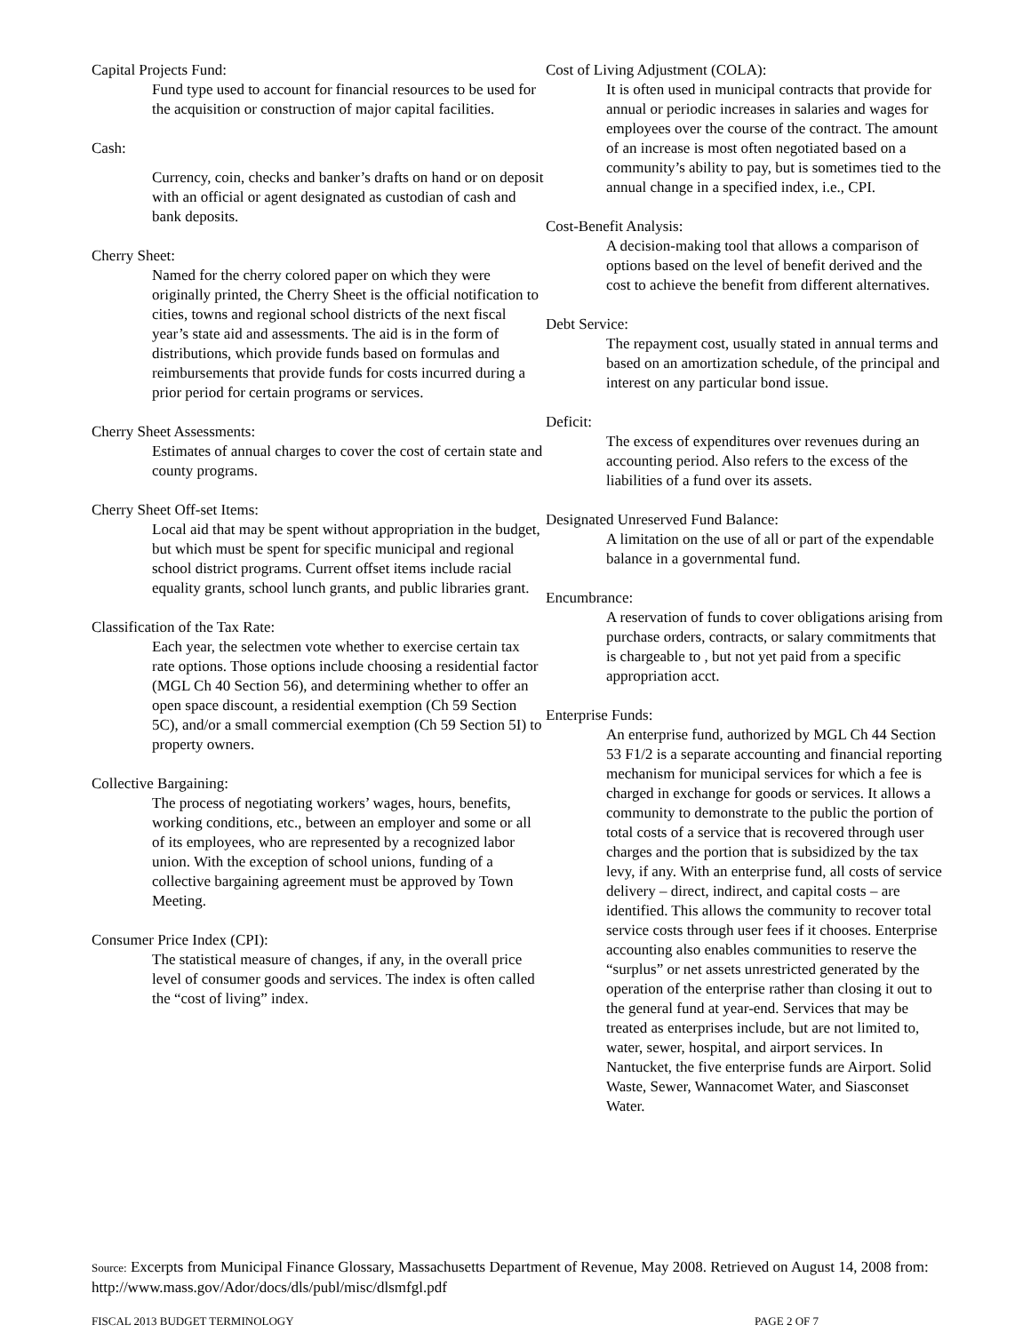Capital Projects Fund:
Fund type used to account for financial resources to be used for the acquisition or construction of major capital facilities.
Cash:
Currency, coin, checks and banker’s drafts on hand or on deposit with an official or agent designated as custodian of cash and bank deposits.
Cherry Sheet:
Named for the cherry colored paper on which they were originally printed, the Cherry Sheet is the official notification to cities, towns and regional school districts of the next fiscal year’s state aid and assessments. The aid is in the form of distributions, which provide funds based on formulas and reimbursements that provide funds for costs incurred during a prior period for certain programs or services.
Cherry Sheet Assessments:
Estimates of annual charges to cover the cost of certain state and county programs.
Cherry Sheet Off-set Items:
Local aid that may be spent without appropriation in the budget, but which must be spent for specific municipal and regional school district programs. Current offset items include racial equality grants, school lunch grants, and public libraries grant.
Classification of the Tax Rate:
Each year, the selectmen vote whether to exercise certain tax rate options. Those options include choosing a residential factor (MGL Ch 40 Section 56), and determining whether to offer an open space discount, a residential exemption (Ch 59 Section 5C), and/or a small commercial exemption (Ch 59 Section 5I) to property owners.
Collective Bargaining:
The process of negotiating workers’ wages, hours, benefits, working conditions, etc., between an employer and some or all of its employees, who are represented by a recognized labor union. With the exception of school unions, funding of a collective bargaining agreement must be approved by Town Meeting.
Consumer Price Index (CPI):
The statistical measure of changes, if any, in the overall price level of consumer goods and services. The index is often called the “cost of living” index.
Cost of Living Adjustment (COLA):
It is often used in municipal contracts that provide for annual or periodic increases in salaries and wages for employees over the course of the contract. The amount of an increase is most often negotiated based on a community’s ability to pay, but is sometimes tied to the annual change in a specified index, i.e., CPI.
Cost-Benefit Analysis:
A decision-making tool that allows a comparison of options based on the level of benefit derived and the cost to achieve the benefit from different alternatives.
Debt Service:
The repayment cost, usually stated in annual terms and based on an amortization schedule, of the principal and interest on any particular bond issue.
Deficit:
The excess of expenditures over revenues during an accounting period. Also refers to the excess of the liabilities of a fund over its assets.
Designated Unreserved Fund Balance:
A limitation on the use of all or part of the expendable balance in a governmental fund.
Encumbrance:
A reservation of funds to cover obligations arising from purchase orders, contracts, or salary commitments that is chargeable to , but not yet paid from a specific appropriation acct.
Enterprise Funds:
An enterprise fund, authorized by MGL Ch 44 Section 53 F1/2 is a separate accounting and financial reporting mechanism for municipal services for which a fee is charged in exchange for goods or services. It allows a community to demonstrate to the public the portion of total costs of a service that is recovered through user charges and the portion that is subsidized by the tax levy, if any. With an enterprise fund, all costs of service delivery – direct, indirect, and capital costs – are identified. This allows the community to recover total service costs through user fees if it chooses. Enterprise accounting also enables communities to reserve the “surplus” or net assets unrestricted generated by the operation of the enterprise rather than closing it out to the general fund at year-end. Services that may be treated as enterprises include, but are not limited to, water, sewer, hospital, and airport services. In Nantucket, the five enterprise funds are Airport. Solid Waste, Sewer, Wannacomet Water, and Siasconset Water.
Source: Excerpts from Municipal Finance Glossary, Massachusetts Department of Revenue, May 2008. Retrieved on August 14, 2008 from: http://www.mass.gov/Ador/docs/dls/publ/misc/dlsmfgl.pdf
FISCAL 2013 BUDGET TERMINOLOGY PAGE 2 OF 7